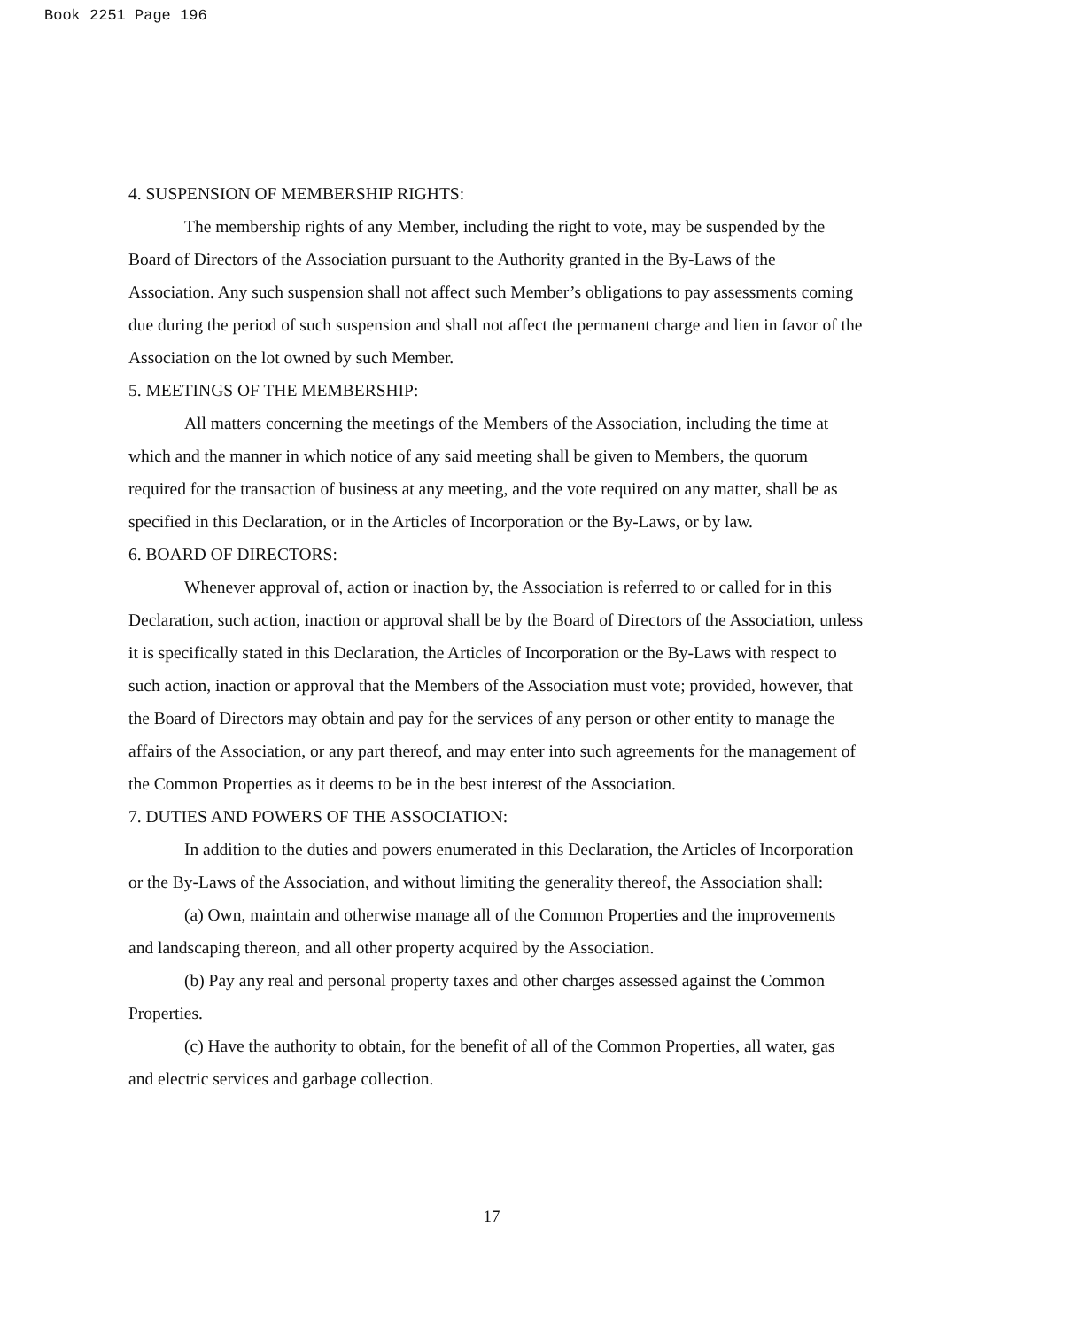Book 2251 Page 196
4. SUSPENSION OF MEMBERSHIP RIGHTS:
The membership rights of any Member, including the right to vote, may be suspended by the Board of Directors of the Association pursuant to the Authority granted in the By-Laws of the Association. Any such suspension shall not affect such Member’s obligations to pay assessments coming due during the period of such suspension and shall not affect the permanent charge and lien in favor of the Association on the lot owned by such Member.
5. MEETINGS OF THE MEMBERSHIP:
All matters concerning the meetings of the Members of the Association, including the time at which and the manner in which notice of any said meeting shall be given to Members, the quorum required for the transaction of business at any meeting, and the vote required on any matter, shall be as specified in this Declaration, or in the Articles of Incorporation or the By-Laws, or by law.
6. BOARD OF DIRECTORS:
Whenever approval of, action or inaction by, the Association is referred to or called for in this Declaration, such action, inaction or approval shall be by the Board of Directors of the Association, unless it is specifically stated in this Declaration, the Articles of Incorporation or the By-Laws with respect to such action, inaction or approval that the Members of the Association must vote; provided, however, that the Board of Directors may obtain and pay for the services of any person or other entity to manage the affairs of the Association, or any part thereof, and may enter into such agreements for the management of the Common Properties as it deems to be in the best interest of the Association.
7. DUTIES AND POWERS OF THE ASSOCIATION:
In addition to the duties and powers enumerated in this Declaration, the Articles of Incorporation or the By-Laws of the Association, and without limiting the generality thereof, the Association shall:
(a) Own, maintain and otherwise manage all of the Common Properties and the improvements and landscaping thereon, and all other property acquired by the Association.
(b) Pay any real and personal property taxes and other charges assessed against the Common Properties.
(c) Have the authority to obtain, for the benefit of all of the Common Properties, all water, gas and electric services and garbage collection.
17